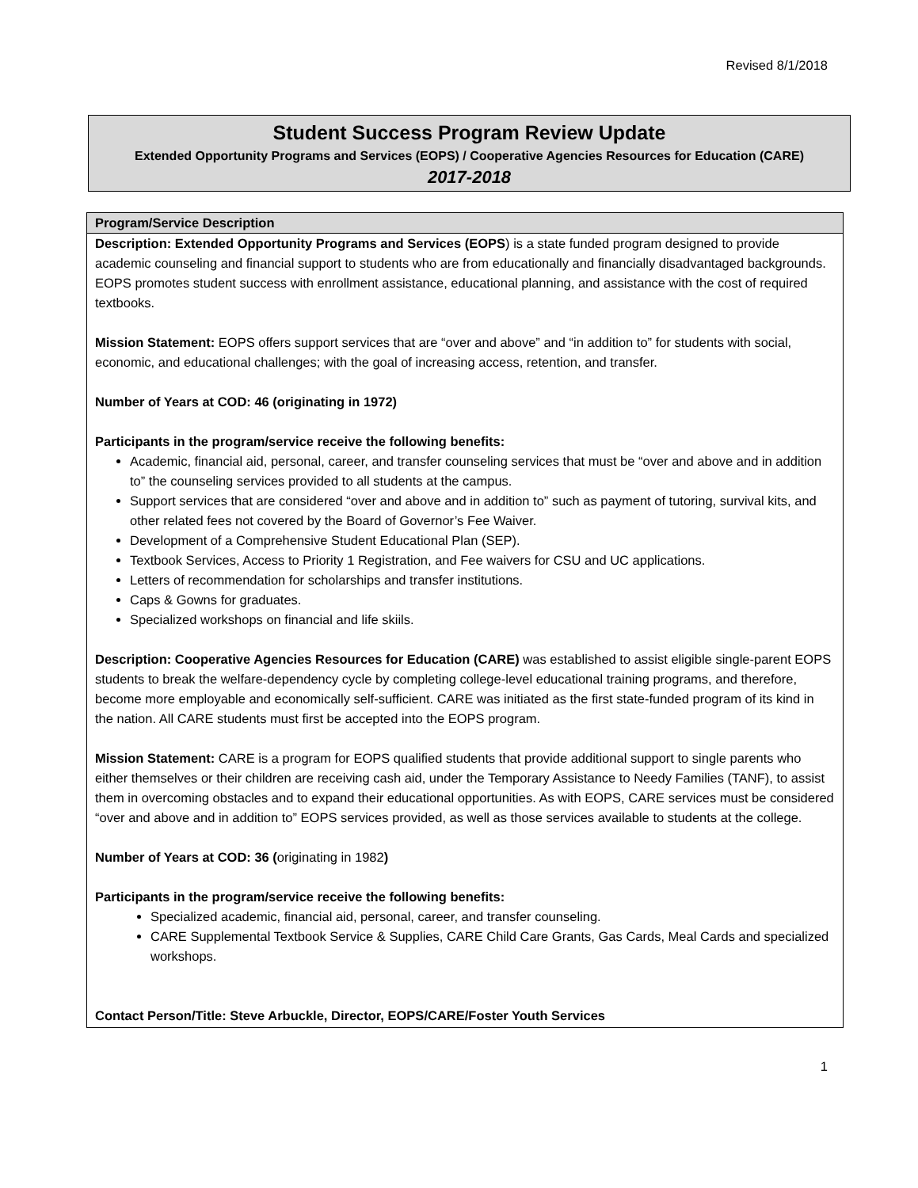Revised 8/1/2018
Student Success Program Review Update
Extended Opportunity Programs and Services (EOPS) / Cooperative Agencies Resources for Education (CARE)
2017-2018
| Program/Service Description |
| --- |
| Description: Extended Opportunity Programs and Services (EOPS ) is a state funded program designed to provide academic counseling and financial support to students who are from educationally and financially disadvantaged backgrounds. EOPS promotes student success with enrollment assistance, educational planning, and assistance with the cost of required textbooks. Mission Statement: EOPS offers support services that are “over and above” and “in addition to” for students with social, economic, and educational challenges; with the goal of increasing access, retention, and transfer. Number of Years at COD: 46 (originating in 1972) Participants in the program/service receive the following benefits: Academic, financial aid, personal, career, and transfer counseling services that must be “over and above and in addition to” the counseling services provided to all students at the campus. Support services that are considered “over and above and in addition to” such as payment of tutoring, survival kits, and other related fees not covered by the Board of Governor’s Fee Waiver. Development of a Comprehensive Student Educational Plan (SEP). Textbook Services, Access to Priority 1 Registration, and Fee waivers for CSU and UC applications. Letters of recommendation for scholarships and transfer institutions. Caps & Gowns for graduates. Specialized workshops on financial and life skiils. Description: Cooperative Agencies Resources for Education (CARE) was established to assist eligible single-parent EOPS students to break the welfare-dependency cycle by completing college-level educational training programs, and therefore, become more employable and economically self-sufficient. CARE was initiated as the first state-funded program of its kind in the nation. All CARE students must first be accepted into the EOPS program. Mission Statement: CARE is a program for EOPS qualified students that provide additional support to single parents who either themselves or their children are receiving cash aid, under the Temporary Assistance to Needy Families (TANF), to assist them in overcoming obstacles and to expand their educational opportunities. As with EOPS, CARE services must be considered “over and above and in addition to” EOPS services provided, as well as those services available to students at the college. Number of Years at COD: 36 ( originating in 1982 ) Participants in the program/service receive the following benefits: Specialized academic, financial aid, personal, career, and transfer counseling. CARE Supplemental Textbook Service & Supplies, CARE Child Care Grants, Gas Cards, Meal Cards and specialized workshops. Contact Person/Title: Steve Arbuckle, Director, EOPS/CARE/Foster Youth Services |
1